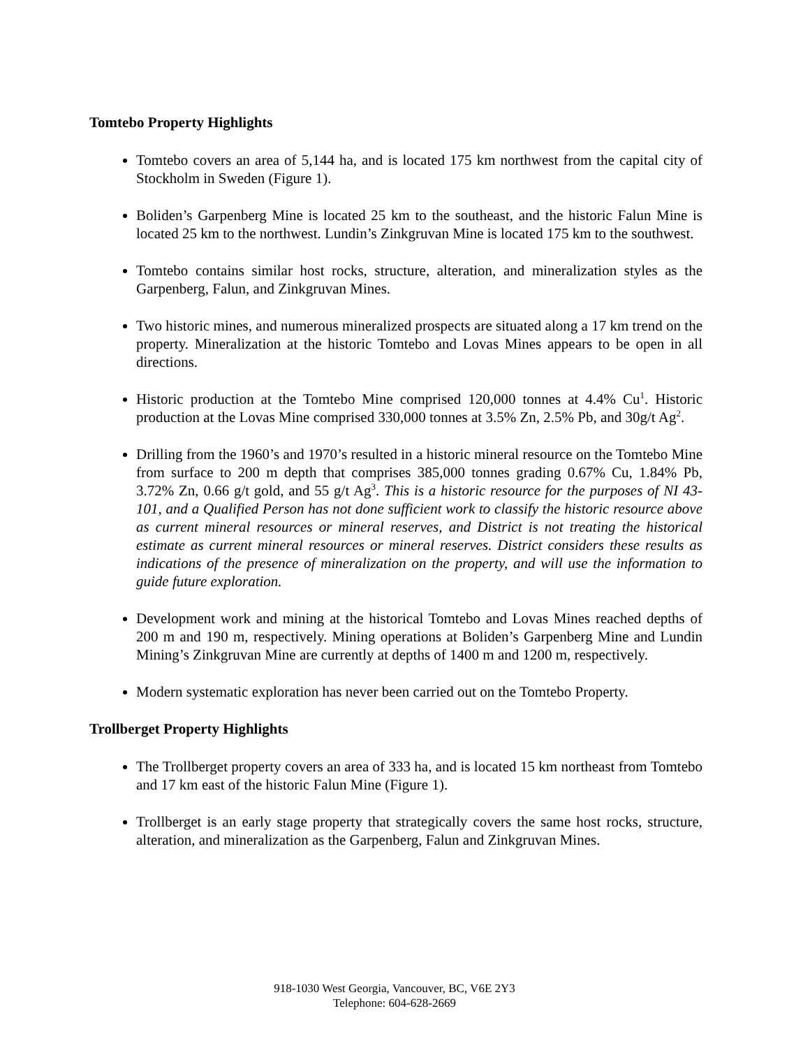Tomtebo Property Highlights
Tomtebo covers an area of 5,144 ha, and is located 175 km northwest from the capital city of Stockholm in Sweden (Figure 1).
Boliden’s Garpenberg Mine is located 25 km to the southeast, and the historic Falun Mine is located 25 km to the northwest. Lundin’s Zinkgruvan Mine is located 175 km to the southwest.
Tomtebo contains similar host rocks, structure, alteration, and mineralization styles as the Garpenberg, Falun, and Zinkgruvan Mines.
Two historic mines, and numerous mineralized prospects are situated along a 17 km trend on the property. Mineralization at the historic Tomtebo and Lovas Mines appears to be open in all directions.
Historic production at the Tomtebo Mine comprised 120,000 tonnes at 4.4% Cu<sup>1</sup>. Historic production at the Lovas Mine comprised 330,000 tonnes at 3.5% Zn, 2.5% Pb, and 30g/t Ag<sup>2</sup>.
Drilling from the 1960’s and 1970’s resulted in a historic mineral resource on the Tomtebo Mine from surface to 200 m depth that comprises 385,000 tonnes grading 0.67% Cu, 1.84% Pb, 3.72% Zn, 0.66 g/t gold, and 55 g/t Ag<sup>3</sup>. This is a historic resource for the purposes of NI 43-101, and a Qualified Person has not done sufficient work to classify the historic resource above as current mineral resources or mineral reserves, and District is not treating the historical estimate as current mineral resources or mineral reserves. District considers these results as indications of the presence of mineralization on the property, and will use the information to guide future exploration.
Development work and mining at the historical Tomtebo and Lovas Mines reached depths of 200 m and 190 m, respectively. Mining operations at Boliden’s Garpenberg Mine and Lundin Mining’s Zinkgruvan Mine are currently at depths of 1400 m and 1200 m, respectively.
Modern systematic exploration has never been carried out on the Tomtebo Property.
Trollberget Property Highlights
The Trollberget property covers an area of 333 ha, and is located 15 km northeast from Tomtebo and 17 km east of the historic Falun Mine (Figure 1).
Trollberget is an early stage property that strategically covers the same host rocks, structure, alteration, and mineralization as the Garpenberg, Falun and Zinkgruvan Mines.
918-1030 West Georgia, Vancouver, BC, V6E 2Y3
Telephone: 604-628-2669